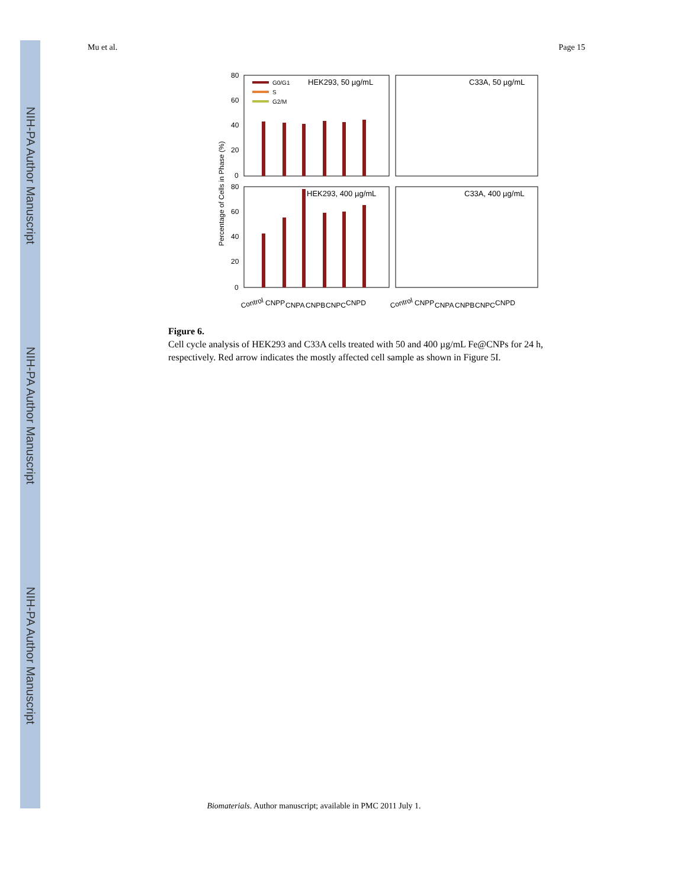NIH-PA Author Manuscript
NIH-PA Author Manuscript
NIH-PA Author Manuscript
Mu et al. Page 15
HEK293, 50 µg/mL
C33A, 50 µg/mL
HEK293, 400 µg/mL
C33A, 400 µg/mL
G0/G1
S
G2/M
Percentage of Cells in Phase (%)
80
60
40
20
0
80
60
40
20
0
Control
CNPP
CNPA
CNPB
CNPC
CNPD
Control
CNPP
CNPA
CNPB
CNPC
CNPD
Figure 6.
Cell cycle analysis of HEK293 and C33A cells treated with 50 and 400 µg/mL Fe@CNPs for 24 h, respectively. Red arrow indicates the mostly affected cell sample as shown in Figure 5I.
Biomaterials. Author manuscript; available in PMC 2011 July 1.